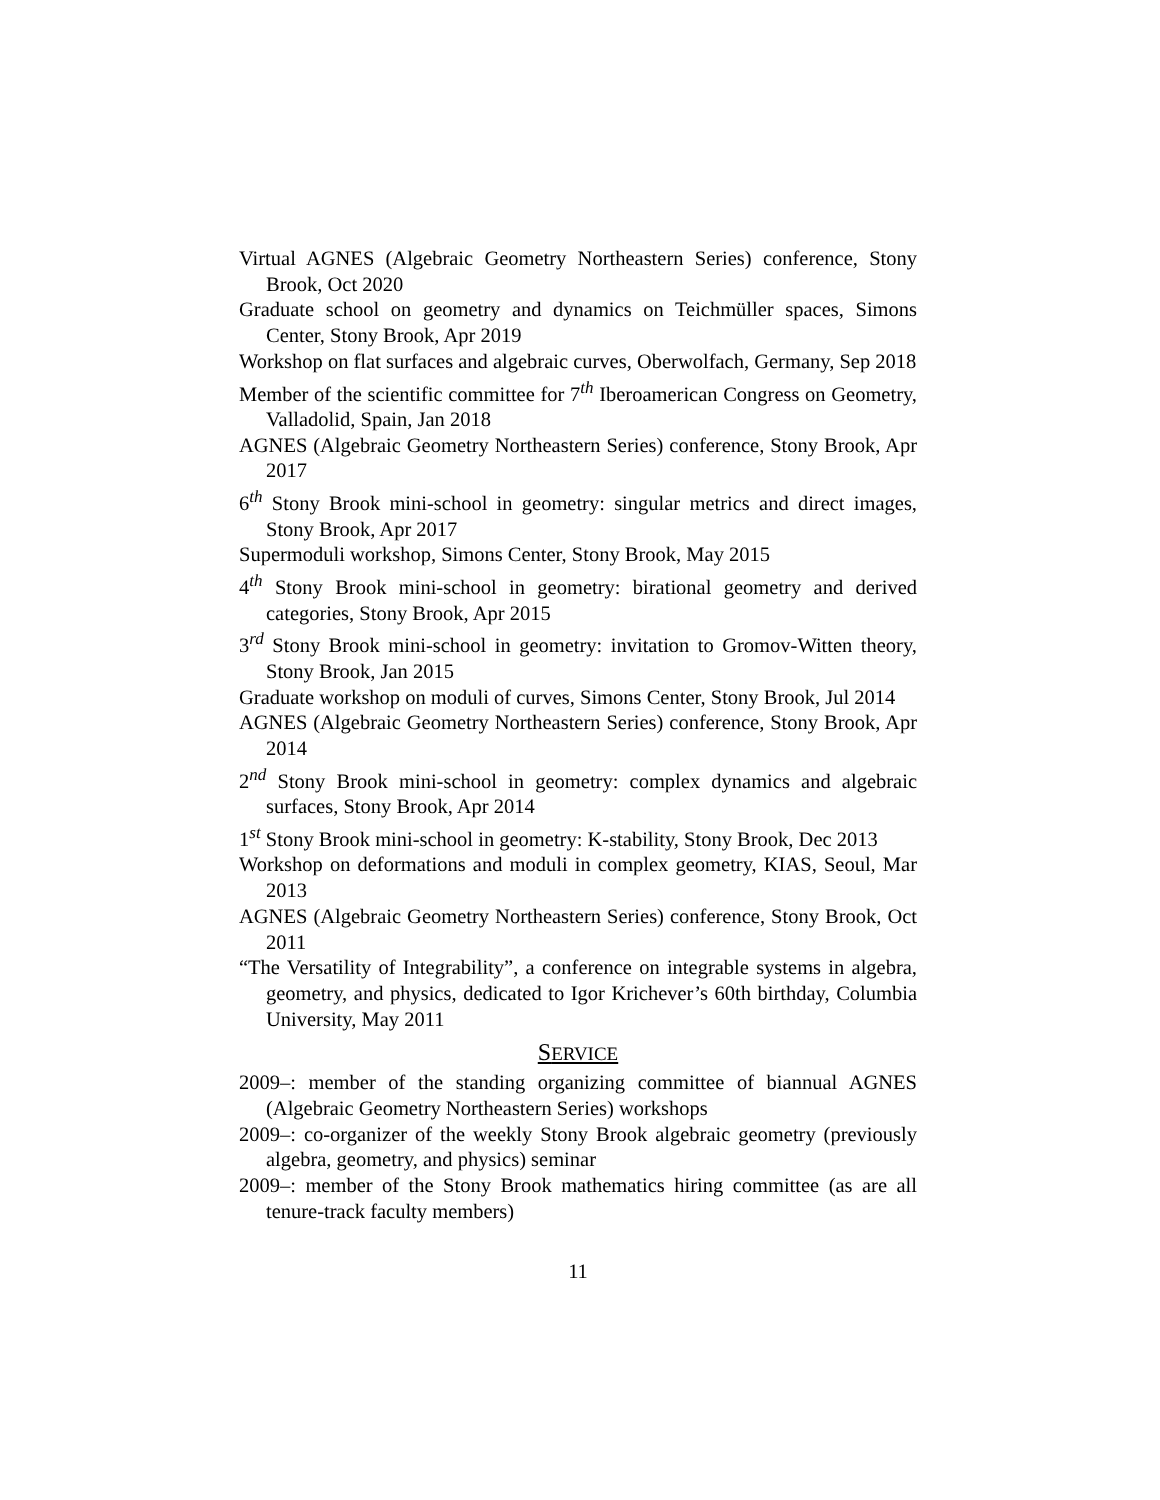Virtual AGNES (Algebraic Geometry Northeastern Series) conference, Stony Brook, Oct 2020
Graduate school on geometry and dynamics on Teichmüller spaces, Simons Center, Stony Brook, Apr 2019
Workshop on flat surfaces and algebraic curves, Oberwolfach, Germany, Sep 2018
Member of the scientific committee for 7<sup>th</sup> Iberoamerican Congress on Geometry, Valladolid, Spain, Jan 2018
AGNES (Algebraic Geometry Northeastern Series) conference, Stony Brook, Apr 2017
6<sup>th</sup> Stony Brook mini-school in geometry: singular metrics and direct images, Stony Brook, Apr 2017
Supermoduli workshop, Simons Center, Stony Brook, May 2015
4<sup>th</sup> Stony Brook mini-school in geometry: birational geometry and derived categories, Stony Brook, Apr 2015
3<sup>rd</sup> Stony Brook mini-school in geometry: invitation to Gromov-Witten theory, Stony Brook, Jan 2015
Graduate workshop on moduli of curves, Simons Center, Stony Brook, Jul 2014
AGNES (Algebraic Geometry Northeastern Series) conference, Stony Brook, Apr 2014
2<sup>nd</sup> Stony Brook mini-school in geometry: complex dynamics and algebraic surfaces, Stony Brook, Apr 2014
1<sup>st</sup> Stony Brook mini-school in geometry: K-stability, Stony Brook, Dec 2013
Workshop on deformations and moduli in complex geometry, KIAS, Seoul, Mar 2013
AGNES (Algebraic Geometry Northeastern Series) conference, Stony Brook, Oct 2011
“The Versatility of Integrability”, a conference on integrable systems in algebra, geometry, and physics, dedicated to Igor Krichever’s 60th birthday, Columbia University, May 2011
SERVICE
2009–: member of the standing organizing committee of biannual AGNES (Algebraic Geometry Northeastern Series) workshops
2009–: co-organizer of the weekly Stony Brook algebraic geometry (previously algebra, geometry, and physics) seminar
2009–: member of the Stony Brook mathematics hiring committee (as are all tenure-track faculty members)
11